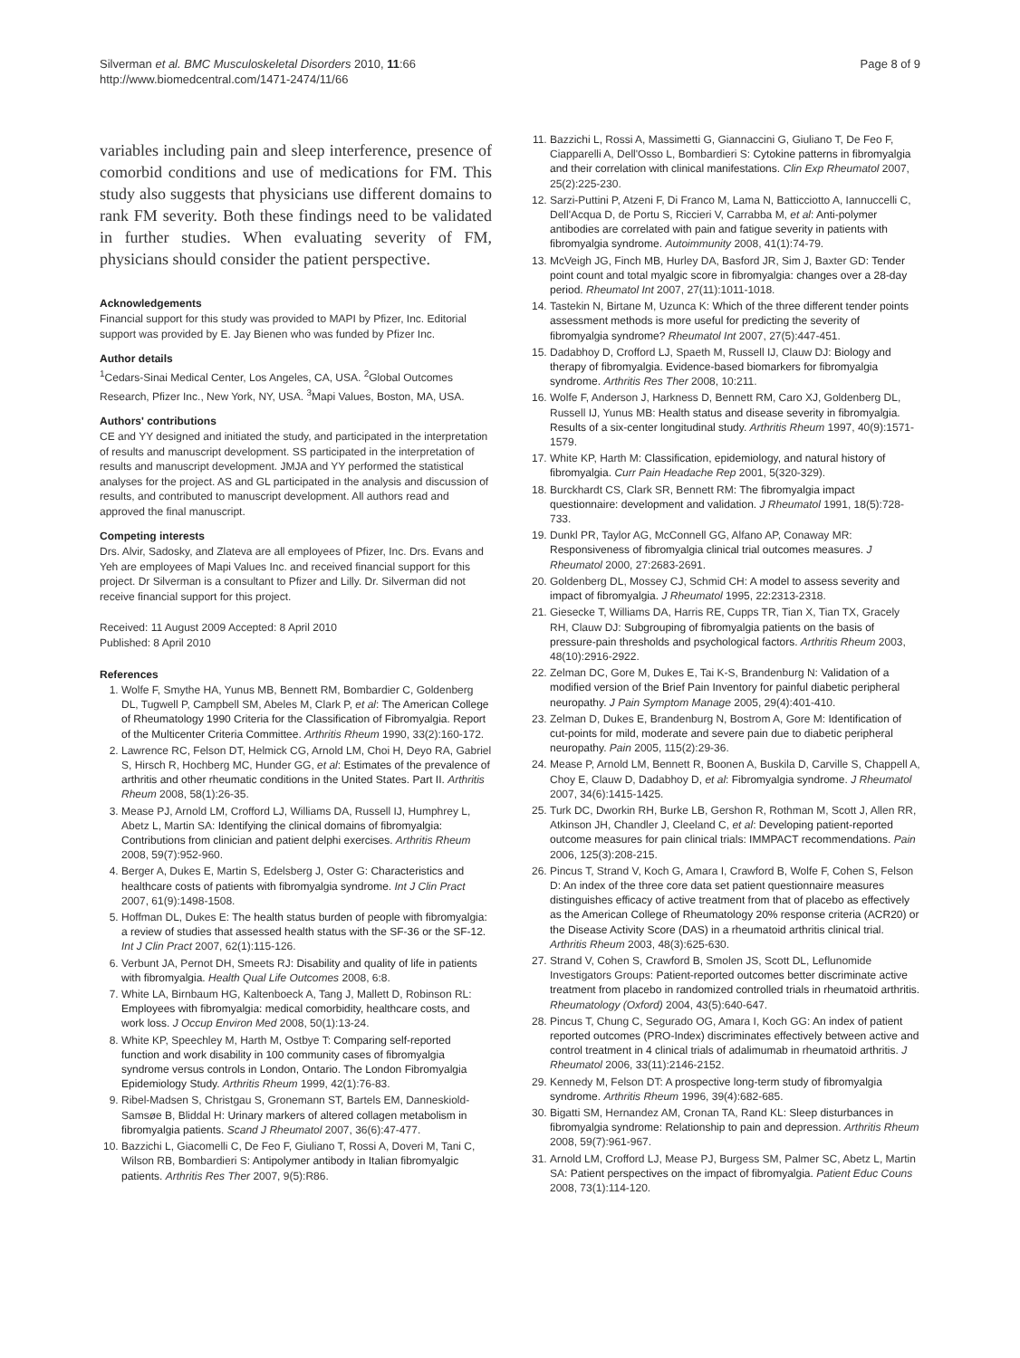Silverman et al. BMC Musculoskeletal Disorders 2010, 11:66
http://www.biomedcentral.com/1471-2474/11/66
Page 8 of 9
variables including pain and sleep interference, presence of comorbid conditions and use of medications for FM. This study also suggests that physicians use different domains to rank FM severity. Both these findings need to be validated in further studies. When evaluating severity of FM, physicians should consider the patient perspective.
Acknowledgements
Financial support for this study was provided to MAPI by Pfizer, Inc. Editorial support was provided by E. Jay Bienen who was funded by Pfizer Inc.
Author details
<sup>1</sup> Cedars-Sinai Medical Center, Los Angeles, CA, USA. <sup>2</sup>Global Outcomes Research, Pfizer Inc., New York, NY, USA. <sup>3</sup>Mapi Values, Boston, MA, USA.
Authors' contributions
CE and YY designed and initiated the study, and participated in the interpretation of results and manuscript development. SS participated in the interpretation of results and manuscript development. JMJA and YY performed the statistical analyses for the project. AS and GL participated in the analysis and discussion of results, and contributed to manuscript development. All authors read and approved the final manuscript.
Competing interests
Drs. Alvir, Sadosky, and Zlateva are all employees of Pfizer, Inc. Drs. Evans and Yeh are employees of Mapi Values Inc. and received financial support for this project. Dr Silverman is a consultant to Pfizer and Lilly. Dr. Silverman did not receive financial support for this project.
Received: 11 August 2009 Accepted: 8 April 2010
Published: 8 April 2010
References
1. Wolfe F, Smythe HA, Yunus MB, Bennett RM, Bombardier C, Goldenberg DL, Tugwell P, Campbell SM, Abeles M, Clark P, et al: The American College of Rheumatology 1990 Criteria for the Classification of Fibromyalgia. Report of the Multicenter Criteria Committee. Arthritis Rheum 1990, 33(2):160-172.
2. Lawrence RC, Felson DT, Helmick CG, Arnold LM, Choi H, Deyo RA, Gabriel S, Hirsch R, Hochberg MC, Hunder GG, et al: Estimates of the prevalence of arthritis and other rheumatic conditions in the United States. Part II. Arthritis Rheum 2008, 58(1):26-35.
3. Mease PJ, Arnold LM, Crofford LJ, Williams DA, Russell IJ, Humphrey L, Abetz L, Martin SA: Identifying the clinical domains of fibromyalgia: Contributions from clinician and patient delphi exercises. Arthritis Rheum 2008, 59(7):952-960.
4. Berger A, Dukes E, Martin S, Edelsberg J, Oster G: Characteristics and healthcare costs of patients with fibromyalgia syndrome. Int J Clin Pract 2007, 61(9):1498-1508.
5. Hoffman DL, Dukes E: The health status burden of people with fibromyalgia: a review of studies that assessed health status with the SF-36 or the SF-12. Int J Clin Pract 2007, 62(1):115-126.
6. Verbunt JA, Pernot DH, Smeets RJ: Disability and quality of life in patients with fibromyalgia. Health Qual Life Outcomes 2008, 6:8.
7. White LA, Birnbaum HG, Kaltenboeck A, Tang J, Mallett D, Robinson RL: Employees with fibromyalgia: medical comorbidity, healthcare costs, and work loss. J Occup Environ Med 2008, 50(1):13-24.
8. White KP, Speechley M, Harth M, Ostbye T: Comparing self-reported function and work disability in 100 community cases of fibromyalgia syndrome versus controls in London, Ontario. The London Fibromyalgia Epidemiology Study. Arthritis Rheum 1999, 42(1):76-83.
9. Ribel-Madsen S, Christgau S, Gronemann ST, Bartels EM, Danneskiold-Samsøe B, Bliddal H: Urinary markers of altered collagen metabolism in fibromyalgia patients. Scand J Rheumatol 2007, 36(6):47-477.
10. Bazzichi L, Giacomelli C, De Feo F, Giuliano T, Rossi A, Doveri M, Tani C, Wilson RB, Bombardieri S: Antipolymer antibody in Italian fibromyalgic patients. Arthritis Res Ther 2007, 9(5):R86.
11. Bazzichi L, Rossi A, Massimetti G, Giannaccini G, Giuliano T, De Feo F, Ciapparelli A, Dell'Osso L, Bombardieri S: Cytokine patterns in fibromyalgia and their correlation with clinical manifestations. Clin Exp Rheumatol 2007, 25(2):225-230.
12. Sarzi-Puttini P, Atzeni F, Di Franco M, Lama N, Batticciotto A, Iannuccelli C, Dell'Acqua D, de Portu S, Riccieri V, Carrabba M, et al: Anti-polymer antibodies are correlated with pain and fatigue severity in patients with fibromyalgia syndrome. Autoimmunity 2008, 41(1):74-79.
13. McVeigh JG, Finch MB, Hurley DA, Basford JR, Sim J, Baxter GD: Tender point count and total myalgic score in fibromyalgia: changes over a 28-day period. Rheumatol Int 2007, 27(11):1011-1018.
14. Tastekin N, Birtane M, Uzunca K: Which of the three different tender points assessment methods is more useful for predicting the severity of fibromyalgia syndrome? Rheumatol Int 2007, 27(5):447-451.
15. Dadabhoy D, Crofford LJ, Spaeth M, Russell IJ, Clauw DJ: Biology and therapy of fibromyalgia. Evidence-based biomarkers for fibromyalgia syndrome. Arthritis Res Ther 2008, 10:211.
16. Wolfe F, Anderson J, Harkness D, Bennett RM, Caro XJ, Goldenberg DL, Russell IJ, Yunus MB: Health status and disease severity in fibromyalgia. Results of a six-center longitudinal study. Arthritis Rheum 1997, 40(9):1571-1579.
17. White KP, Harth M: Classification, epidemiology, and natural history of fibromyalgia. Curr Pain Headache Rep 2001, 5(320-329).
18. Burckhardt CS, Clark SR, Bennett RM: The fibromyalgia impact questionnaire: development and validation. J Rheumatol 1991, 18(5):728-733.
19. Dunkl PR, Taylor AG, McConnell GG, Alfano AP, Conaway MR: Responsiveness of fibromyalgia clinical trial outcomes measures. J Rheumatol 2000, 27:2683-2691.
20. Goldenberg DL, Mossey CJ, Schmid CH: A model to assess severity and impact of fibromyalgia. J Rheumatol 1995, 22:2313-2318.
21. Giesecke T, Williams DA, Harris RE, Cupps TR, Tian X, Tian TX, Gracely RH, Clauw DJ: Subgrouping of fibromyalgia patients on the basis of pressure-pain thresholds and psychological factors. Arthritis Rheum 2003, 48(10):2916-2922.
22. Zelman DC, Gore M, Dukes E, Tai K-S, Brandenburg N: Validation of a modified version of the Brief Pain Inventory for painful diabetic peripheral neuropathy. J Pain Symptom Manage 2005, 29(4):401-410.
23. Zelman D, Dukes E, Brandenburg N, Bostrom A, Gore M: Identification of cut-points for mild, moderate and severe pain due to diabetic peripheral neuropathy. Pain 2005, 115(2):29-36.
24. Mease P, Arnold LM, Bennett R, Boonen A, Buskila D, Carville S, Chappell A, Choy E, Clauw D, Dadabhoy D, et al: Fibromyalgia syndrome. J Rheumatol 2007, 34(6):1415-1425.
25. Turk DC, Dworkin RH, Burke LB, Gershon R, Rothman M, Scott J, Allen RR, Atkinson JH, Chandler J, Cleeland C, et al: Developing patient-reported outcome measures for pain clinical trials: IMMPACT recommendations. Pain 2006, 125(3):208-215.
26. Pincus T, Strand V, Koch G, Amara I, Crawford B, Wolfe F, Cohen S, Felson D: An index of the three core data set patient questionnaire measures distinguishes efficacy of active treatment from that of placebo as effectively as the American College of Rheumatology 20% response criteria (ACR20) or the Disease Activity Score (DAS) in a rheumatoid arthritis clinical trial. Arthritis Rheum 2003, 48(3):625-630.
27. Strand V, Cohen S, Crawford B, Smolen JS, Scott DL, Leflunomide Investigators Groups: Patient-reported outcomes better discriminate active treatment from placebo in randomized controlled trials in rheumatoid arthritis. Rheumatology (Oxford) 2004, 43(5):640-647.
28. Pincus T, Chung C, Segurado OG, Amara I, Koch GG: An index of patient reported outcomes (PRO-Index) discriminates effectively between active and control treatment in 4 clinical trials of adalimumab in rheumatoid arthritis. J Rheumatol 2006, 33(11):2146-2152.
29. Kennedy M, Felson DT: A prospective long-term study of fibromyalgia syndrome. Arthritis Rheum 1996, 39(4):682-685.
30. Bigatti SM, Hernandez AM, Cronan TA, Rand KL: Sleep disturbances in fibromyalgia syndrome: Relationship to pain and depression. Arthritis Rheum 2008, 59(7):961-967.
31. Arnold LM, Crofford LJ, Mease PJ, Burgess SM, Palmer SC, Abetz L, Martin SA: Patient perspectives on the impact of fibromyalgia. Patient Educ Couns 2008, 73(1):114-120.